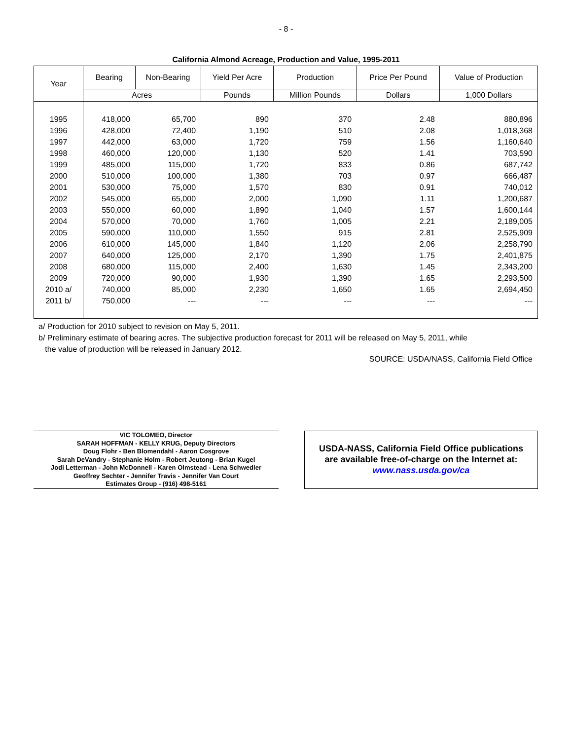- 8 -
California Almond Acreage, Production and Value, 1995-2011
| Year | Bearing | Non-Bearing | Yield Per Acre | Production | Price Per Pound | Value of Production |
| --- | --- | --- | --- | --- | --- | --- |
| | Acres | | Pounds | Million Pounds | Dollars | 1,000 Dollars |
| 1995 | 418,000 | 65,700 | 890 | 370 | 2.48 | 880,896 |
| 1996 | 428,000 | 72,400 | 1,190 | 510 | 2.08 | 1,018,368 |
| 1997 | 442,000 | 63,000 | 1,720 | 759 | 1.56 | 1,160,640 |
| 1998 | 460,000 | 120,000 | 1,130 | 520 | 1.41 | 703,590 |
| 1999 | 485,000 | 115,000 | 1,720 | 833 | 0.86 | 687,742 |
| 2000 | 510,000 | 100,000 | 1,380 | 703 | 0.97 | 666,487 |
| 2001 | 530,000 | 75,000 | 1,570 | 830 | 0.91 | 740,012 |
| 2002 | 545,000 | 65,000 | 2,000 | 1,090 | 1.11 | 1,200,687 |
| 2003 | 550,000 | 60,000 | 1,890 | 1,040 | 1.57 | 1,600,144 |
| 2004 | 570,000 | 70,000 | 1,760 | 1,005 | 2.21 | 2,189,005 |
| 2005 | 590,000 | 110,000 | 1,550 | 915 | 2.81 | 2,525,909 |
| 2006 | 610,000 | 145,000 | 1,840 | 1,120 | 2.06 | 2,258,790 |
| 2007 | 640,000 | 125,000 | 2,170 | 1,390 | 1.75 | 2,401,875 |
| 2008 | 680,000 | 115,000 | 2,400 | 1,630 | 1.45 | 2,343,200 |
| 2009 | 720,000 | 90,000 | 1,930 | 1,390 | 1.65 | 2,293,500 |
| 2010 a/ | 740,000 | 85,000 | 2,230 | 1,650 | 1.65 | 2,694,450 |
| 2011 b/ | 750,000 | --- | --- | --- | --- | --- |
a/ Production for 2010 subject to revision on May 5, 2011.
b/ Preliminary estimate of bearing acres. The subjective production forecast for 2011 will be released on May 5, 2011, while
the value of production will be released in January 2012.
SOURCE: USDA/NASS, California Field Office
VIC TOLOMEO, Director
SARAH HOFFMAN - KELLY KRUG, Deputy Directors
Doug Flohr - Ben Blomendahl - Aaron Cosgrove
Sarah DeVandry - Stephanie Holm - Robert Jeutong - Brian Kugel
Jodi Letterman - John McDonnell - Karen Olmstead - Lena Schwedler
Geoffrey Sechter - Jennifer Travis - Jennifer Van Court
Estimates Group - (916) 498-5161
USDA-NASS, California Field Office publications
are available free-of-charge on the Internet at:
www.nass.usda.gov/ca